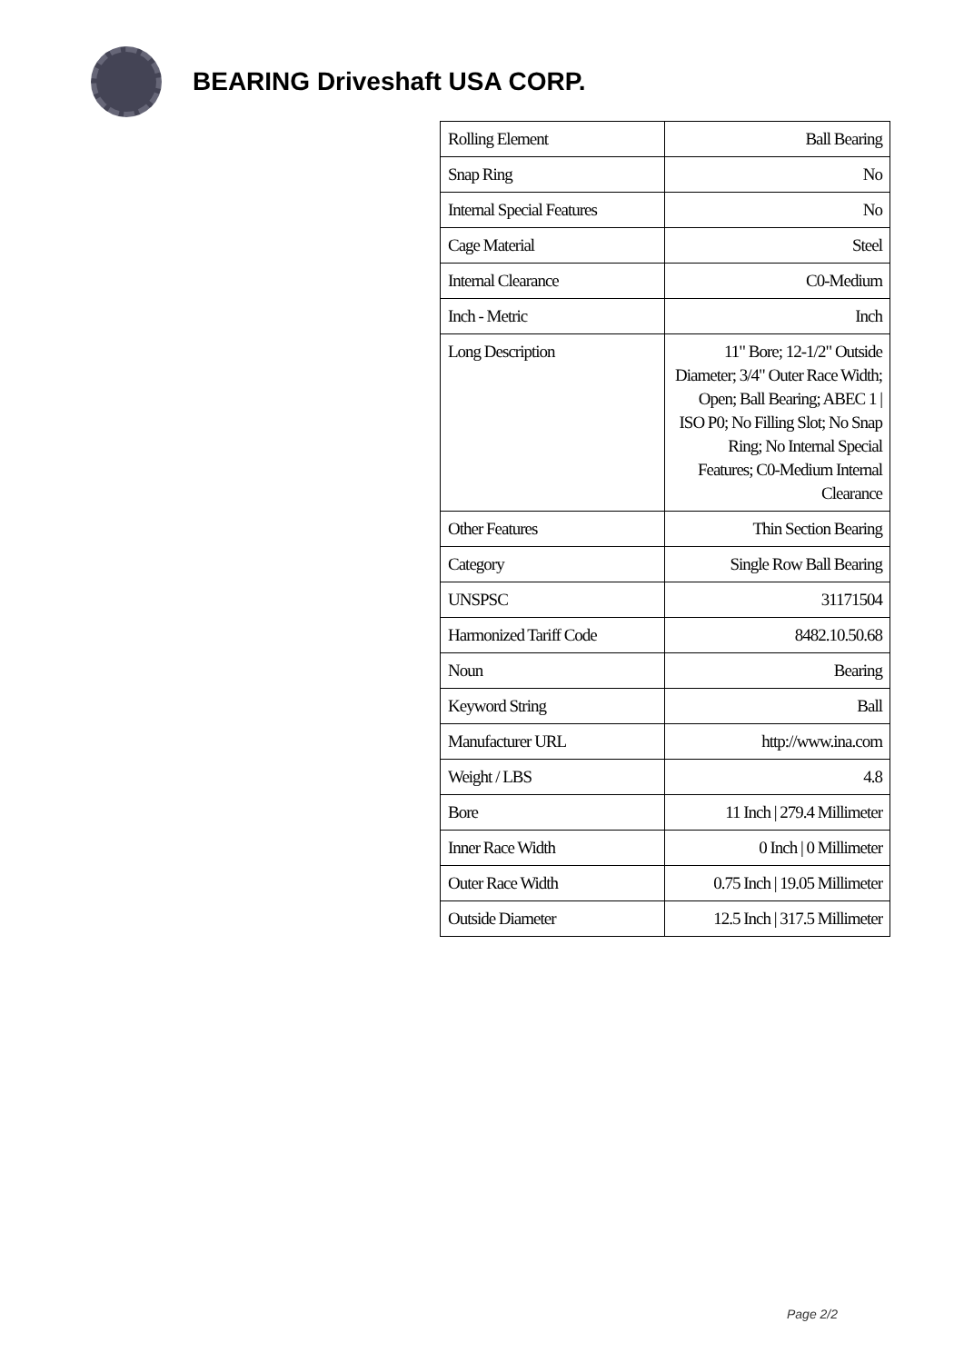BEARING Driveshaft USA CORP.
| Rolling Element | Ball Bearing |
| Snap Ring | No |
| Internal Special Features | No |
| Cage Material | Steel |
| Internal Clearance | C0-Medium |
| Inch - Metric | Inch |
| Long Description | 11" Bore; 12-1/2" Outside Diameter; 3/4" Outer Race Width; Open; Ball Bearing; ABEC 1 / ISO P0; No Filling Slot; No Snap Ring; No Internal Special Features; C0-Medium Internal Clearance |
| Other Features | Thin Section Bearing |
| Category | Single Row Ball Bearing |
| UNSPSC | 31171504 |
| Harmonized Tariff Code | 8482.10.50.68 |
| Noun | Bearing |
| Keyword String | Ball |
| Manufacturer URL | http://www.ina.com |
| Weight / LBS | 4.8 |
| Bore | 11 Inch / 279.4 Millimeter |
| Inner Race Width | 0 Inch / 0 Millimeter |
| Outer Race Width | 0.75 Inch / 19.05 Millimeter |
| Outside Diameter | 12.5 Inch / 317.5 Millimeter |
Page 2/2